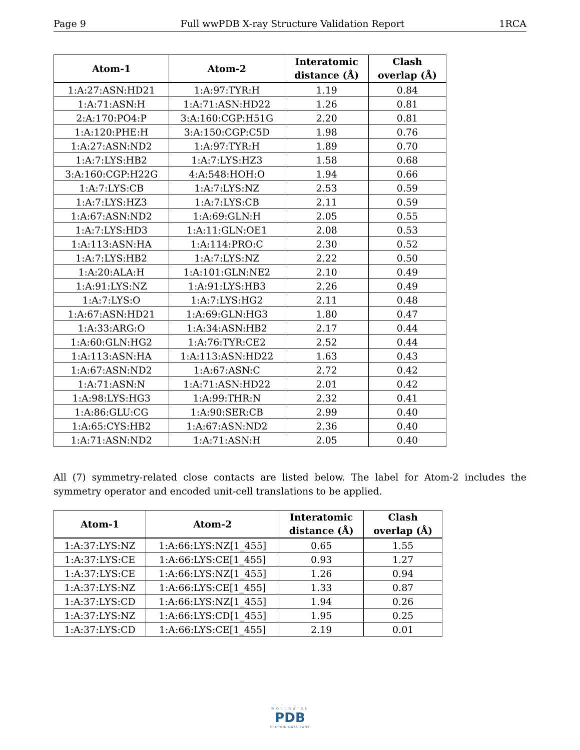Page 9 Full wwPDB X-ray Structure Validation Report 1RCA
| Atom-1 | Atom-2 | Interatomic distance (Å) | Clash overlap (Å) |
| --- | --- | --- | --- |
| 1:A:27:ASN:HD21 | 1:A:97:TYR:H | 1.19 | 0.84 |
| 1:A:71:ASN:H | 1:A:71:ASN:HD22 | 1.26 | 0.81 |
| 2:A:170:PO4:P | 3:A:160:CGP:H51G | 2.20 | 0.81 |
| 1:A:120:PHE:H | 3:A:150:CGP:C5D | 1.98 | 0.76 |
| 1:A:27:ASN:ND2 | 1:A:97:TYR:H | 1.89 | 0.70 |
| 1:A:7:LYS:HB2 | 1:A:7:LYS:HZ3 | 1.58 | 0.68 |
| 3:A:160:CGP:H22G | 4:A:548:HOH:O | 1.94 | 0.66 |
| 1:A:7:LYS:CB | 1:A:7:LYS:NZ | 2.53 | 0.59 |
| 1:A:7:LYS:HZ3 | 1:A:7:LYS:CB | 2.11 | 0.59 |
| 1:A:67:ASN:ND2 | 1:A:69:GLN:H | 2.05 | 0.55 |
| 1:A:7:LYS:HD3 | 1:A:11:GLN:OE1 | 2.08 | 0.53 |
| 1:A:113:ASN:HA | 1:A:114:PRO:C | 2.30 | 0.52 |
| 1:A:7:LYS:HB2 | 1:A:7:LYS:NZ | 2.22 | 0.50 |
| 1:A:20:ALA:H | 1:A:101:GLN:NE2 | 2.10 | 0.49 |
| 1:A:91:LYS:NZ | 1:A:91:LYS:HB3 | 2.26 | 0.49 |
| 1:A:7:LYS:O | 1:A:7:LYS:HG2 | 2.11 | 0.48 |
| 1:A:67:ASN:HD21 | 1:A:69:GLN:HG3 | 1.80 | 0.47 |
| 1:A:33:ARG:O | 1:A:34:ASN:HB2 | 2.17 | 0.44 |
| 1:A:60:GLN:HG2 | 1:A:76:TYR:CE2 | 2.52 | 0.44 |
| 1:A:113:ASN:HA | 1:A:113:ASN:HD22 | 1.63 | 0.43 |
| 1:A:67:ASN:ND2 | 1:A:67:ASN:C | 2.72 | 0.42 |
| 1:A:71:ASN:N | 1:A:71:ASN:HD22 | 2.01 | 0.42 |
| 1:A:98:LYS:HG3 | 1:A:99:THR:N | 2.32 | 0.41 |
| 1:A:86:GLU:CG | 1:A:90:SER:CB | 2.99 | 0.40 |
| 1:A:65:CYS:HB2 | 1:A:67:ASN:ND2 | 2.36 | 0.40 |
| 1:A:71:ASN:ND2 | 1:A:71:ASN:H | 2.05 | 0.40 |
All (7) symmetry-related close contacts are listed below. The label for Atom-2 includes the symmetry operator and encoded unit-cell translations to be applied.
| Atom-1 | Atom-2 | Interatomic distance (Å) | Clash overlap (Å) |
| --- | --- | --- | --- |
| 1:A:37:LYS:NZ | 1:A:66:LYS:NZ[1_455] | 0.65 | 1.55 |
| 1:A:37:LYS:CE | 1:A:66:LYS:CE[1_455] | 0.93 | 1.27 |
| 1:A:37:LYS:CE | 1:A:66:LYS:NZ[1_455] | 1.26 | 0.94 |
| 1:A:37:LYS:NZ | 1:A:66:LYS:CE[1_455] | 1.33 | 0.87 |
| 1:A:37:LYS:CD | 1:A:66:LYS:NZ[1_455] | 1.94 | 0.26 |
| 1:A:37:LYS:NZ | 1:A:66:LYS:CD[1_455] | 1.95 | 0.25 |
| 1:A:37:LYS:CD | 1:A:66:LYS:CE[1_455] | 2.19 | 0.01 |
WORLDWIDE
PDB
PROTEIN DATA BANK